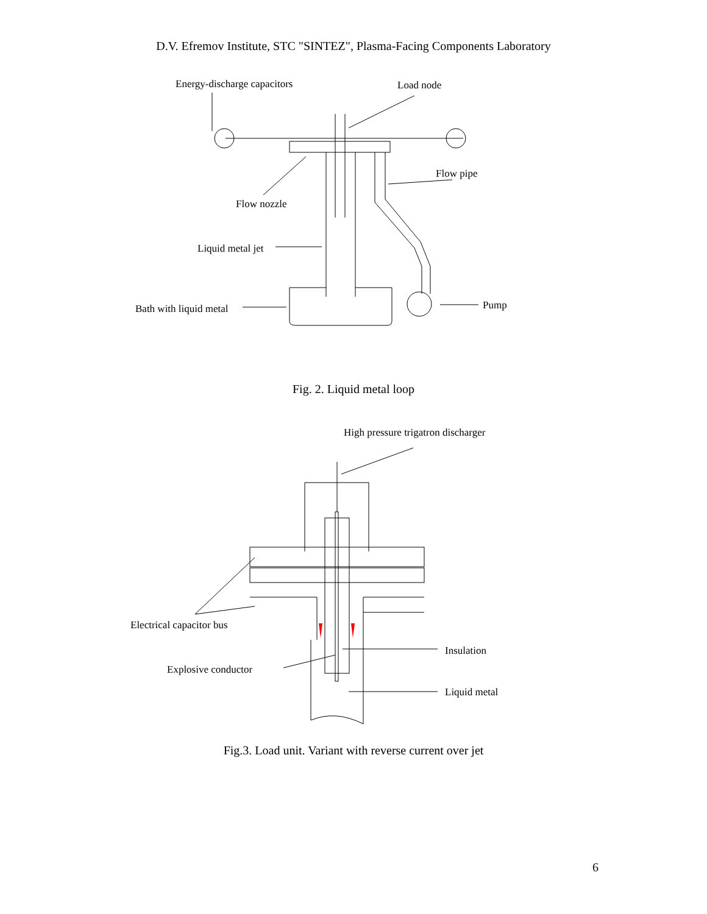D.V. Efremov Institute, STC "SINTEZ", Plasma-Facing Components Laboratory
Energy-discharge capacitors
Load node
Flow pipe
Flow nozzle
Liquid metal jet
Bath with liquid metal
Pump
Fig. 2. Liquid metal loop
High pressure trigatron discharger
Electrical capacitor bus
Insulation
Explosive conductor
Liquid metal
Fig.3. Load unit. Variant with reverse current over jet
6